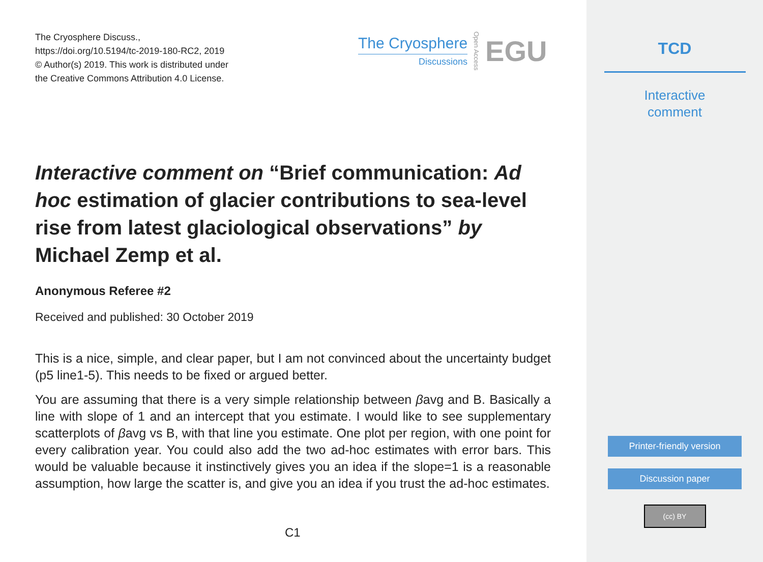The Cryosphere Discuss.,
https://doi.org/10.5194/tc-2019-180-RC2, 2019
© Author(s) 2019. This work is distributed under
the Creative Commons Attribution 4.0 License.
The Cryosphere
Discussions
Open Access
EGU
Interactive comment on “Brief communication: Ad hoc estimation of glacier contributions to sea-level rise from latest glaciological observations” by Michael Zemp et al.
Anonymous Referee #2
Received and published: 30 October 2019
This is a nice, simple, and clear paper, but I am not convinced about the uncertainty budget (p5 line1-5). This needs to be fixed or argued better.
You are assuming that there is a very simple relationship between βavg and B. Basically a line with slope of 1 and an intercept that you estimate. I would like to see supplementary scatterplots of βavg vs B, with that line you estimate. One plot per region, with one point for every calibration year. You could also add the two ad-hoc estimates with error bars. This would be valuable because it instinctively gives you an idea if the slope=1 is a reasonable assumption, how large the scatter is, and give you an idea if you trust the ad-hoc estimates.
C1
TCD
Interactive
comment
Printer-friendly version
Discussion paper
(cc) BY